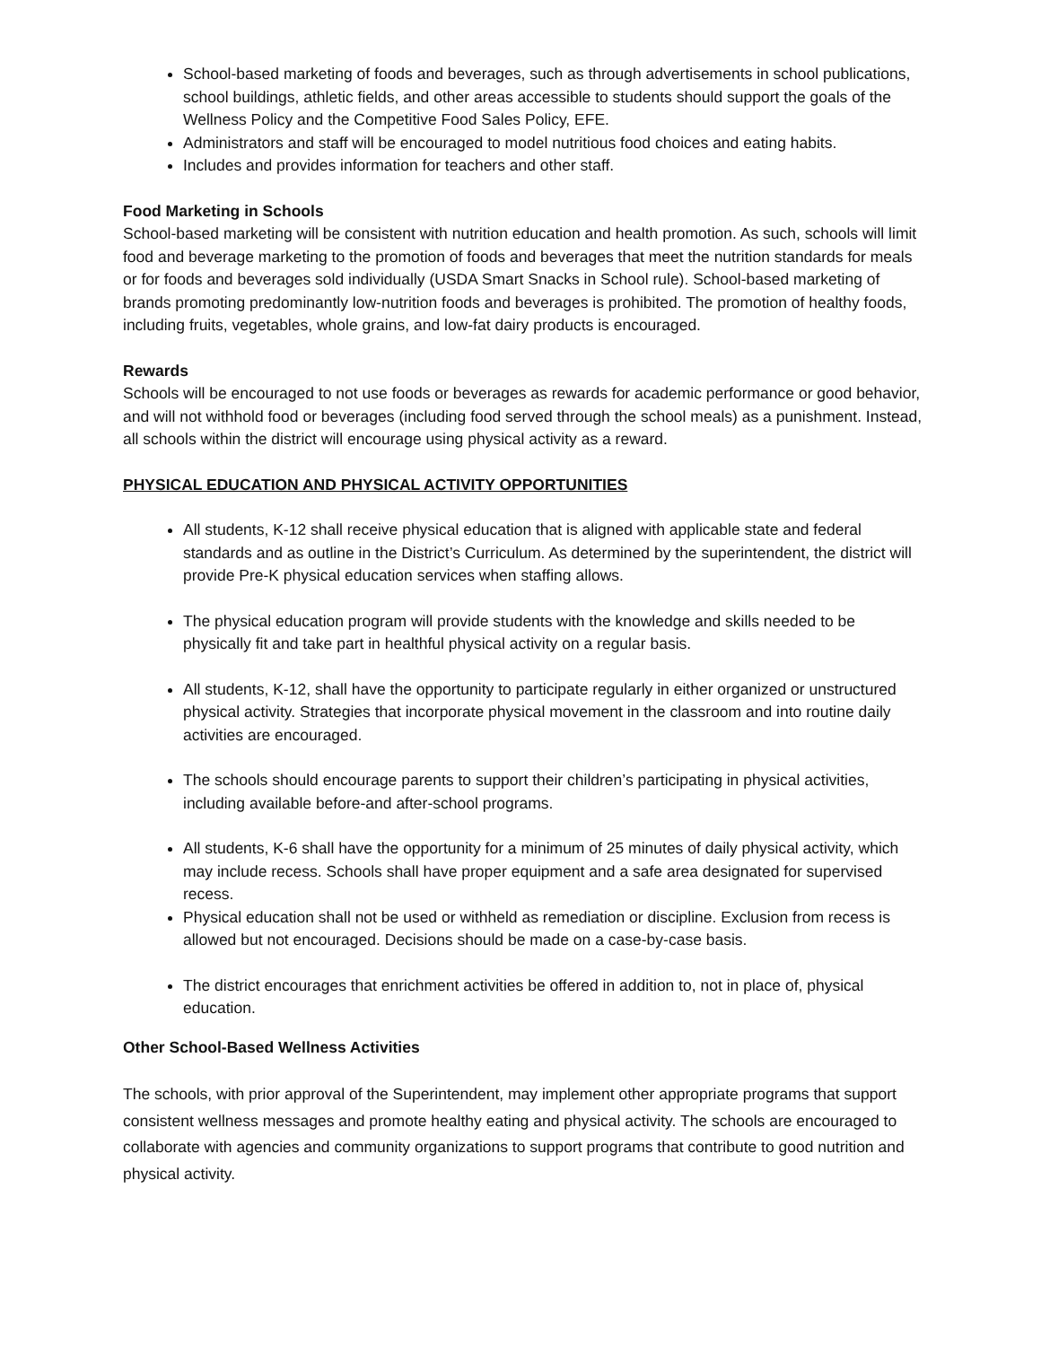School-based marketing of foods and beverages, such as through advertisements in school publications, school buildings, athletic fields, and other areas accessible to students should support the goals of the Wellness Policy and the Competitive Food Sales Policy, EFE.
Administrators and staff will be encouraged to model nutritious food choices and eating habits.
Includes and provides information for teachers and other staff.
Food Marketing in Schools
School-based marketing will be consistent with nutrition education and health promotion. As such, schools will limit food and beverage marketing to the promotion of foods and beverages that meet the nutrition standards for meals or for foods and beverages sold individually (USDA Smart Snacks in School rule). School-based marketing of brands promoting predominantly low-nutrition foods and beverages is prohibited. The promotion of healthy foods, including fruits, vegetables, whole grains, and low-fat dairy products is encouraged.
Rewards
Schools will be encouraged to not use foods or beverages as rewards for academic performance or good behavior, and will not withhold food or beverages (including food served through the school meals) as a punishment. Instead, all schools within the district will encourage using physical activity as a reward.
PHYSICAL EDUCATION AND PHYSICAL ACTIVITY OPPORTUNITIES
All students, K-12 shall receive physical education that is aligned with applicable state and federal standards and as outline in the District’s Curriculum. As determined by the superintendent, the district will provide Pre-K physical education services when staffing allows.
The physical education program will provide students with the knowledge and skills needed to be physically fit and take part in healthful physical activity on a regular basis.
All students, K-12, shall have the opportunity to participate regularly in either organized or unstructured physical activity. Strategies that incorporate physical movement in the classroom and into routine daily activities are encouraged.
The schools should encourage parents to support their children’s participating in physical activities, including available before-and after-school programs.
All students, K-6 shall have the opportunity for a minimum of 25 minutes of daily physical activity, which may include recess. Schools shall have proper equipment and a safe area designated for supervised recess.
Physical education shall not be used or withheld as remediation or discipline. Exclusion from recess is allowed but not encouraged. Decisions should be made on a case-by-case basis.
The district encourages that enrichment activities be offered in addition to, not in place of, physical education.
Other School-Based Wellness Activities
The schools, with prior approval of the Superintendent, may implement other appropriate programs that support consistent wellness messages and promote healthy eating and physical activity. The schools are encouraged to collaborate with agencies and community organizations to support programs that contribute to good nutrition and physical activity.